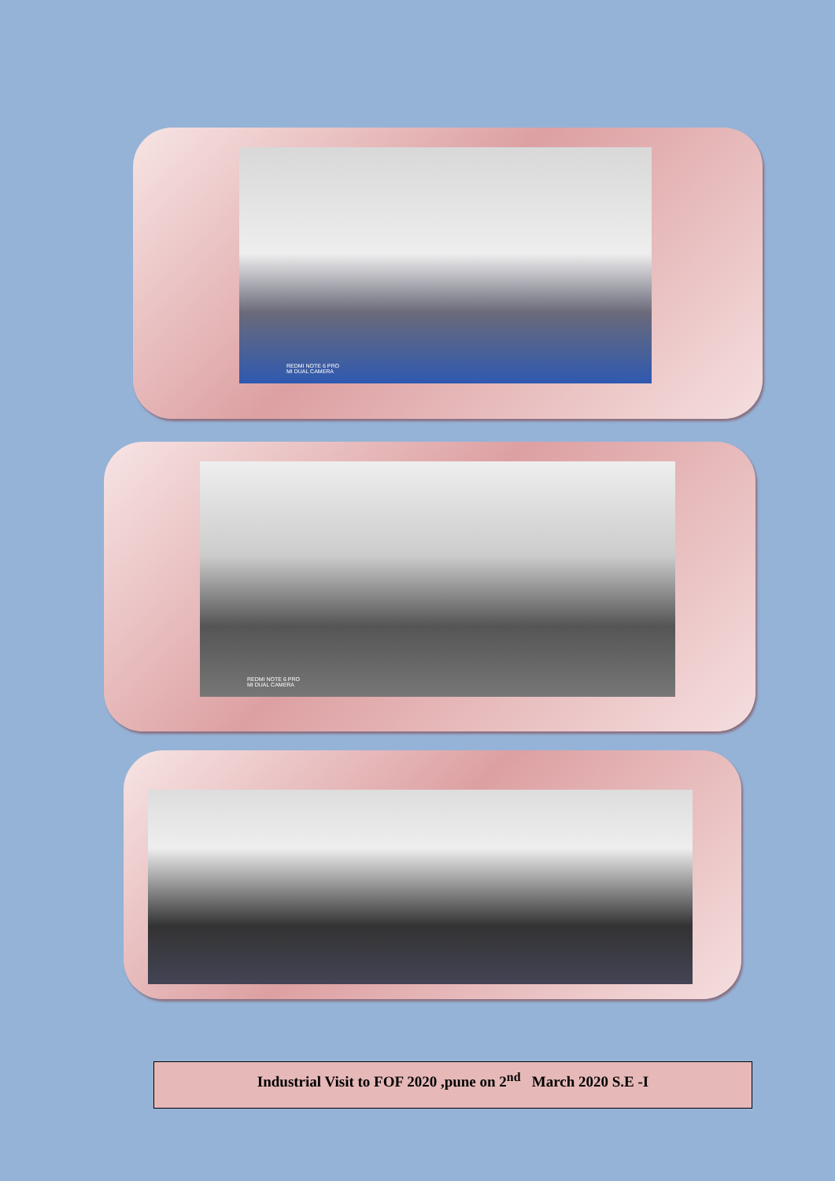REDMI NOTE 6 PRO
MI DUAL CAMERA
REDMI NOTE 6 PRO
MI DUAL CAMERA
Industrial Visit to FOF 2020 ,pune on 2<sup>nd</sup> March 2020 S.E -I